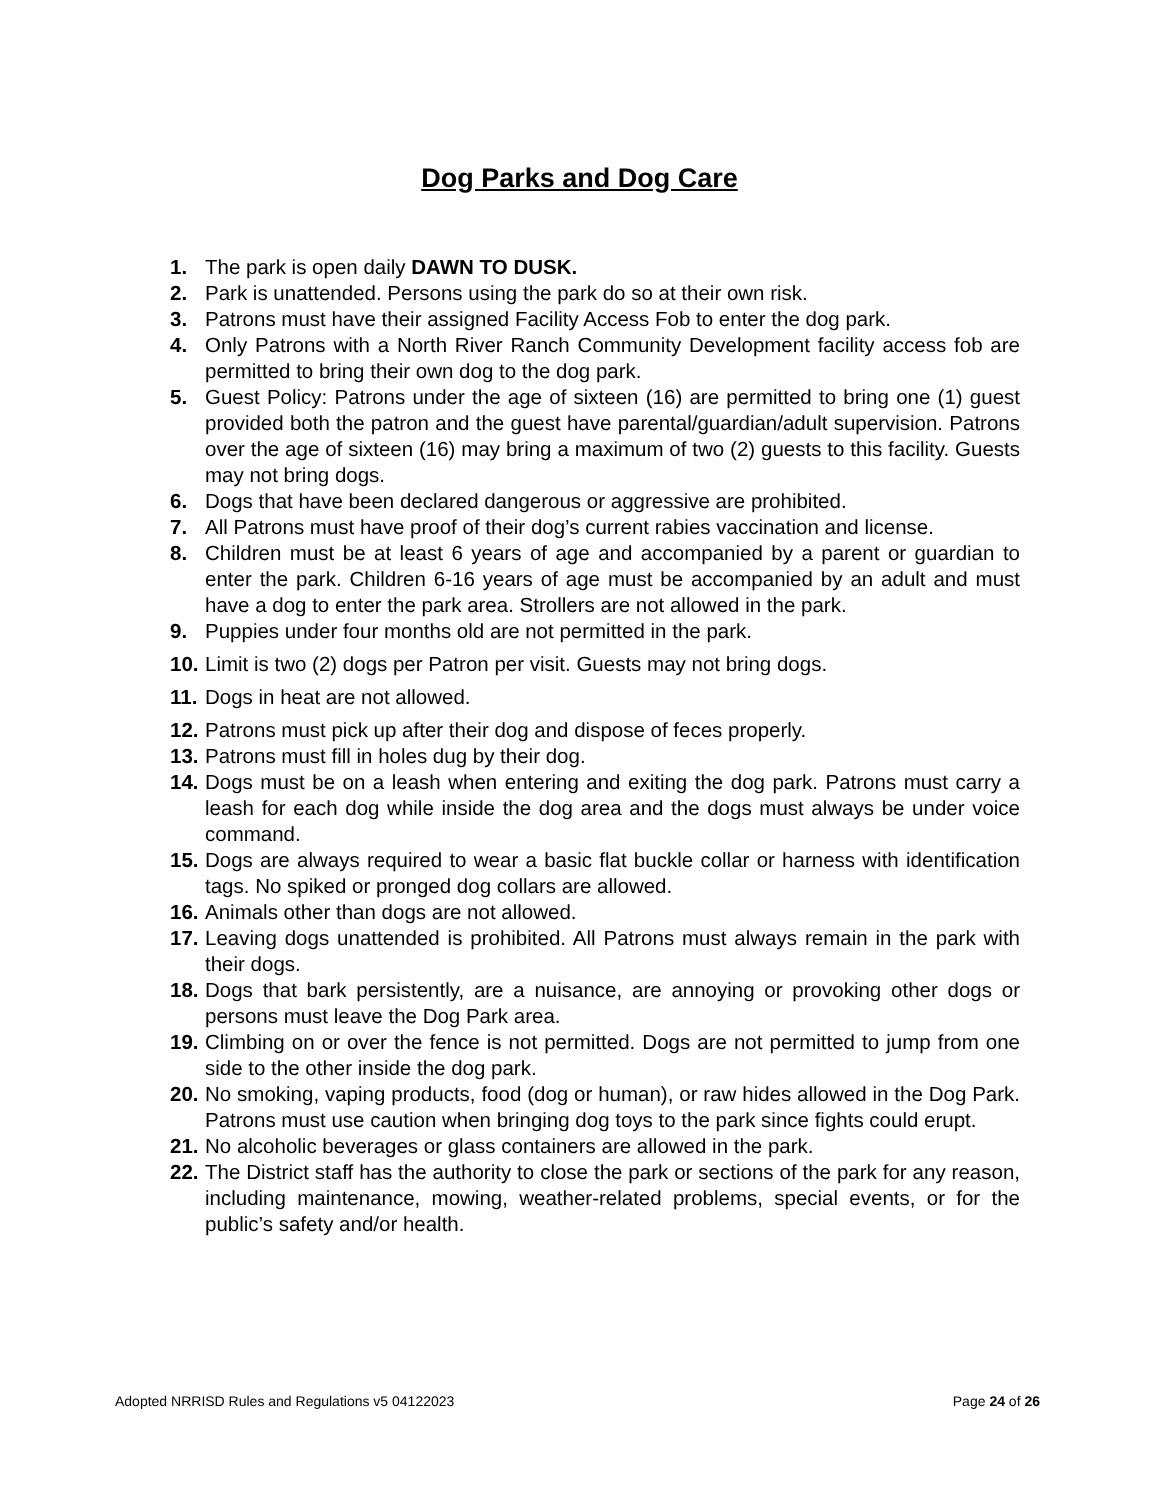Dog Parks and Dog Care
1. The park is open daily DAWN TO DUSK.
2. Park is unattended. Persons using the park do so at their own risk.
3. Patrons must have their assigned Facility Access Fob to enter the dog park.
4. Only Patrons with a North River Ranch Community Development facility access fob are permitted to bring their own dog to the dog park.
5. Guest Policy: Patrons under the age of sixteen (16) are permitted to bring one (1) guest provided both the patron and the guest have parental/guardian/adult supervision. Patrons over the age of sixteen (16) may bring a maximum of two (2) guests to this facility. Guests may not bring dogs.
6. Dogs that have been declared dangerous or aggressive are prohibited.
7. All Patrons must have proof of their dog’s current rabies vaccination and license.
8. Children must be at least 6 years of age and accompanied by a parent or guardian to enter the park. Children 6-16 years of age must be accompanied by an adult and must have a dog to enter the park area. Strollers are not allowed in the park.
9. Puppies under four months old are not permitted in the park.
10. Limit is two (2) dogs per Patron per visit. Guests may not bring dogs.
11. Dogs in heat are not allowed.
12. Patrons must pick up after their dog and dispose of feces properly.
13. Patrons must fill in holes dug by their dog.
14. Dogs must be on a leash when entering and exiting the dog park. Patrons must carry a leash for each dog while inside the dog area and the dogs must always be under voice command.
15. Dogs are always required to wear a basic flat buckle collar or harness with identification tags. No spiked or pronged dog collars are allowed.
16. Animals other than dogs are not allowed.
17. Leaving dogs unattended is prohibited. All Patrons must always remain in the park with their dogs.
18. Dogs that bark persistently, are a nuisance, are annoying or provoking other dogs or persons must leave the Dog Park area.
19. Climbing on or over the fence is not permitted. Dogs are not permitted to jump from one side to the other inside the dog park.
20. No smoking, vaping products, food (dog or human), or raw hides allowed in the Dog Park. Patrons must use caution when bringing dog toys to the park since fights could erupt.
21. No alcoholic beverages or glass containers are allowed in the park.
22. The District staff has the authority to close the park or sections of the park for any reason, including maintenance, mowing, weather-related problems, special events, or for the public’s safety and/or health.
Adopted NRRISD Rules and Regulations v5 04122023 Page 24 of 26